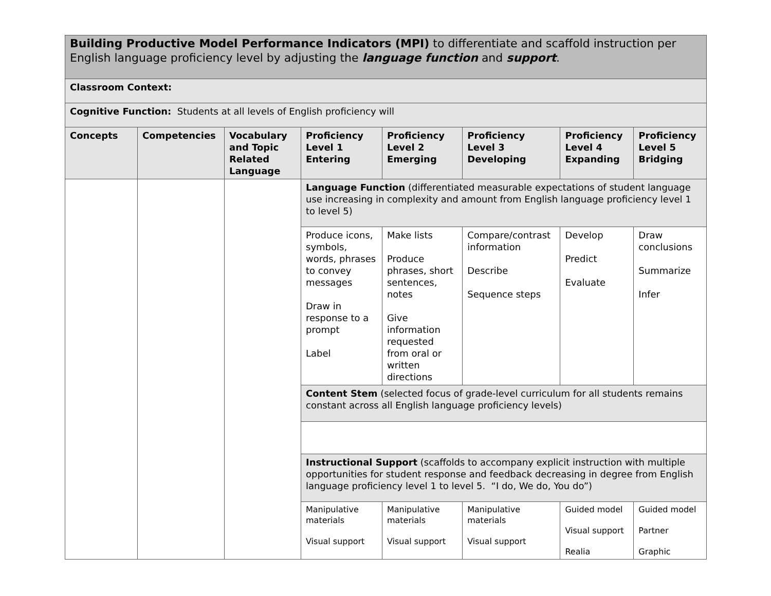| Building Productive Model Performance Indicators (MPI) to differentiate and scaffold instruction per English language proficiency level by adjusting the language function and support . | | | | | | | |
| Classroom Context: | | | | | | | |
| Cognitive Function: Students at all levels of English proficiency will | | | | | | | |
| Concepts | Competencies | Vocabulary and Topic Related Language | Proficiency Level 1 Entering | Proficiency Level 2 Emerging | Proficiency Level 3 Developing | Proficiency Level 4 Expanding | Proficiency Level 5 Bridging |
| | | | Language Function (differentiated measurable expectations of student language use increasing in complexity and amount from English language proficiency level 1 to level 5) | | | | |
| | | | Produce icons, symbols, words, phrases to convey messages Draw in response to a prompt Label | Make lists Produce phrases, short sentences, notes Give information requested from oral or written directions | Compare/contrast information Describe Sequence steps | Develop Predict Evaluate | Draw conclusions Summarize Infer |
| | | | Content Stem (selected focus of grade-level curriculum for all students remains constant across all English language proficiency levels) | | | | |
| | | | Instructional Support (scaffolds to accompany explicit instruction with multiple opportunities for student response and feedback decreasing in degree from English language proficiency level 1 to level 5. “I do, We do, You do”) | | | | |
| | | | Manipulative materials Visual support | Manipulative materials Visual support | Manipulative materials Visual support | Guided model Visual support Realia | Guided model Partner Graphic |